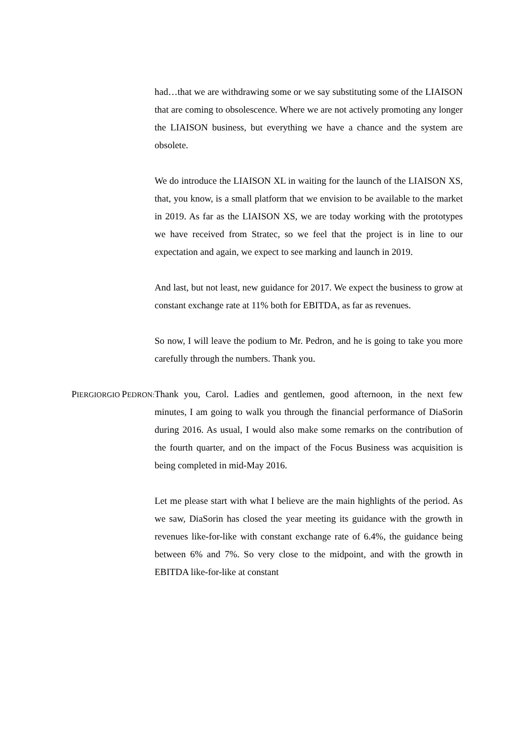had…that we are withdrawing some or we say substituting some of the LIAISON that are coming to obsolescence. Where we are not actively promoting any longer the LIAISON business, but everything we have a chance and the system are obsolete.
We do introduce the LIAISON XL in waiting for the launch of the LIAISON XS, that, you know, is a small platform that we envision to be available to the market in 2019. As far as the LIAISON XS, we are today working with the prototypes we have received from Stratec, so we feel that the project is in line to our expectation and again, we expect to see marking and launch in 2019.
And last, but not least, new guidance for 2017. We expect the business to grow at constant exchange rate at 11% both for EBITDA, as far as revenues.
So now, I will leave the podium to Mr. Pedron, and he is going to take you more carefully through the numbers. Thank you.
PIERGIORGIO PEDRON:
Thank you, Carol. Ladies and gentlemen, good afternoon, in the next few minutes, I am going to walk you through the financial performance of DiaSorin during 2016. As usual, I would also make some remarks on the contribution of the fourth quarter, and on the impact of the Focus Business was acquisition is being completed in mid-May 2016.
Let me please start with what I believe are the main highlights of the period. As we saw, DiaSorin has closed the year meeting its guidance with the growth in revenues like-for-like with constant exchange rate of 6.4%, the guidance being between 6% and 7%. So very close to the midpoint, and with the growth in EBITDA like-for-like at constant